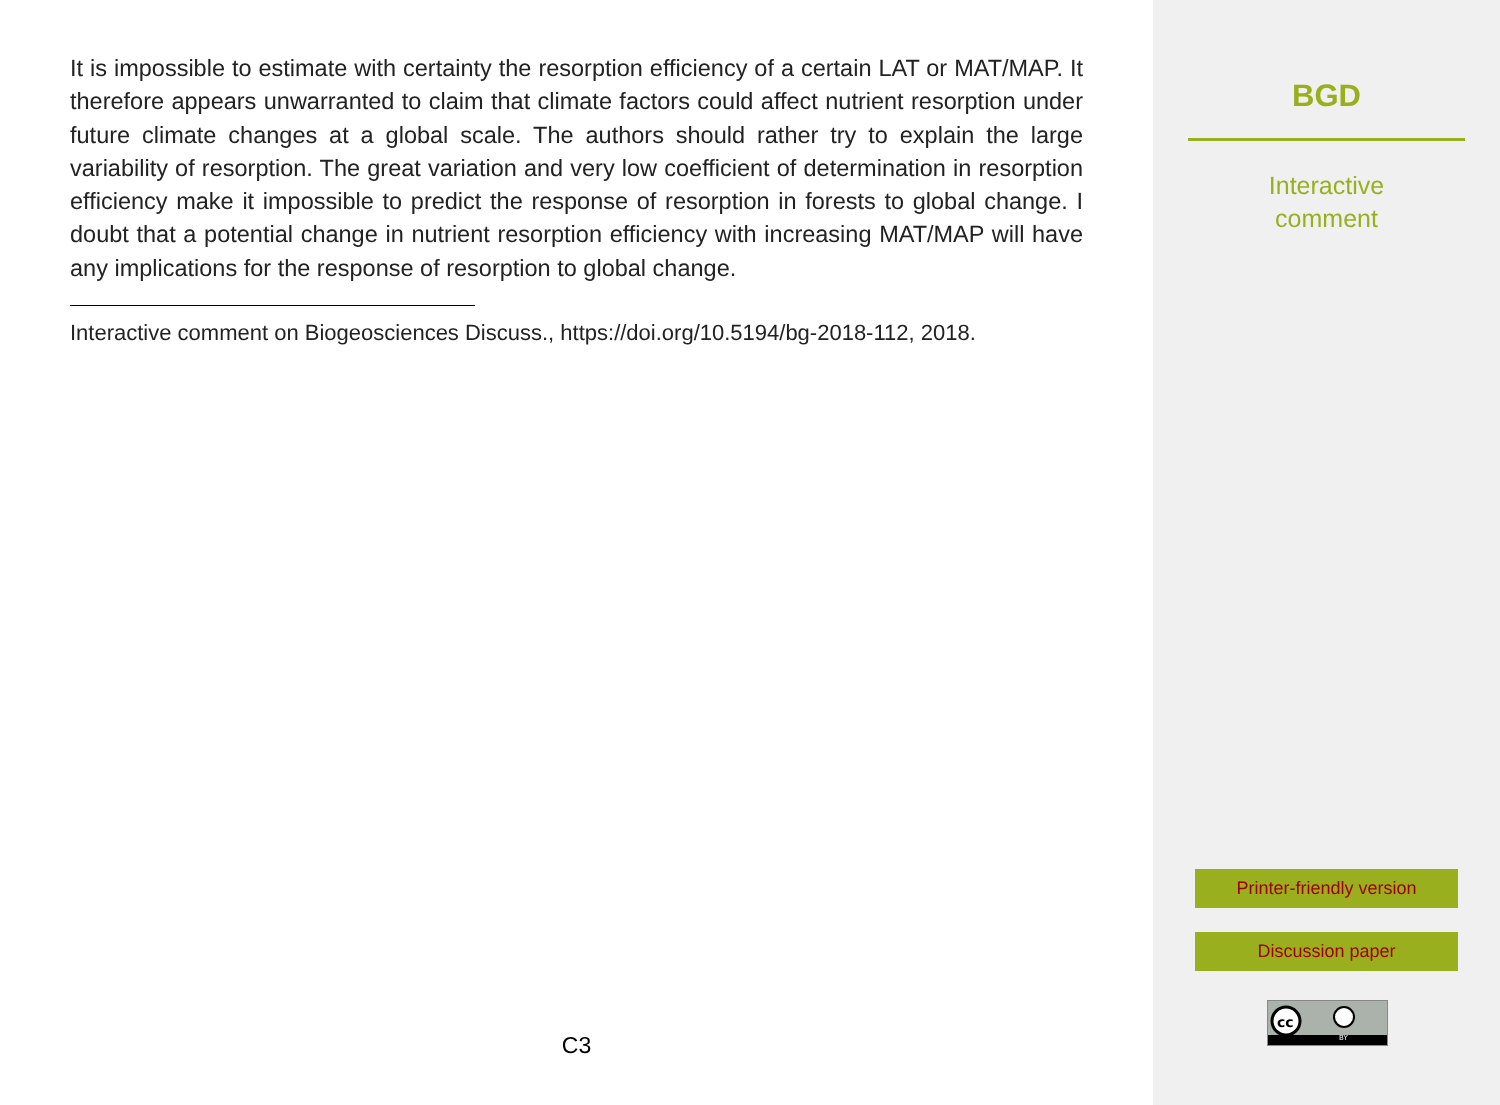It is impossible to estimate with certainty the resorption efficiency of a certain LAT or MAT/MAP. It therefore appears unwarranted to claim that climate factors could affect nutrient resorption under future climate changes at a global scale. The authors should rather try to explain the large variability of resorption. The great variation and very low coefficient of determination in resorption efficiency make it impossible to predict the response of resorption in forests to global change. I doubt that a potential change in nutrient resorption efficiency with increasing MAT/MAP will have any implications for the response of resorption to global change.
Interactive comment on Biogeosciences Discuss., https://doi.org/10.5194/bg-2018-112, 2018.
C3
BGD
Interactive
comment
Printer-friendly version
Discussion paper
cc
BY